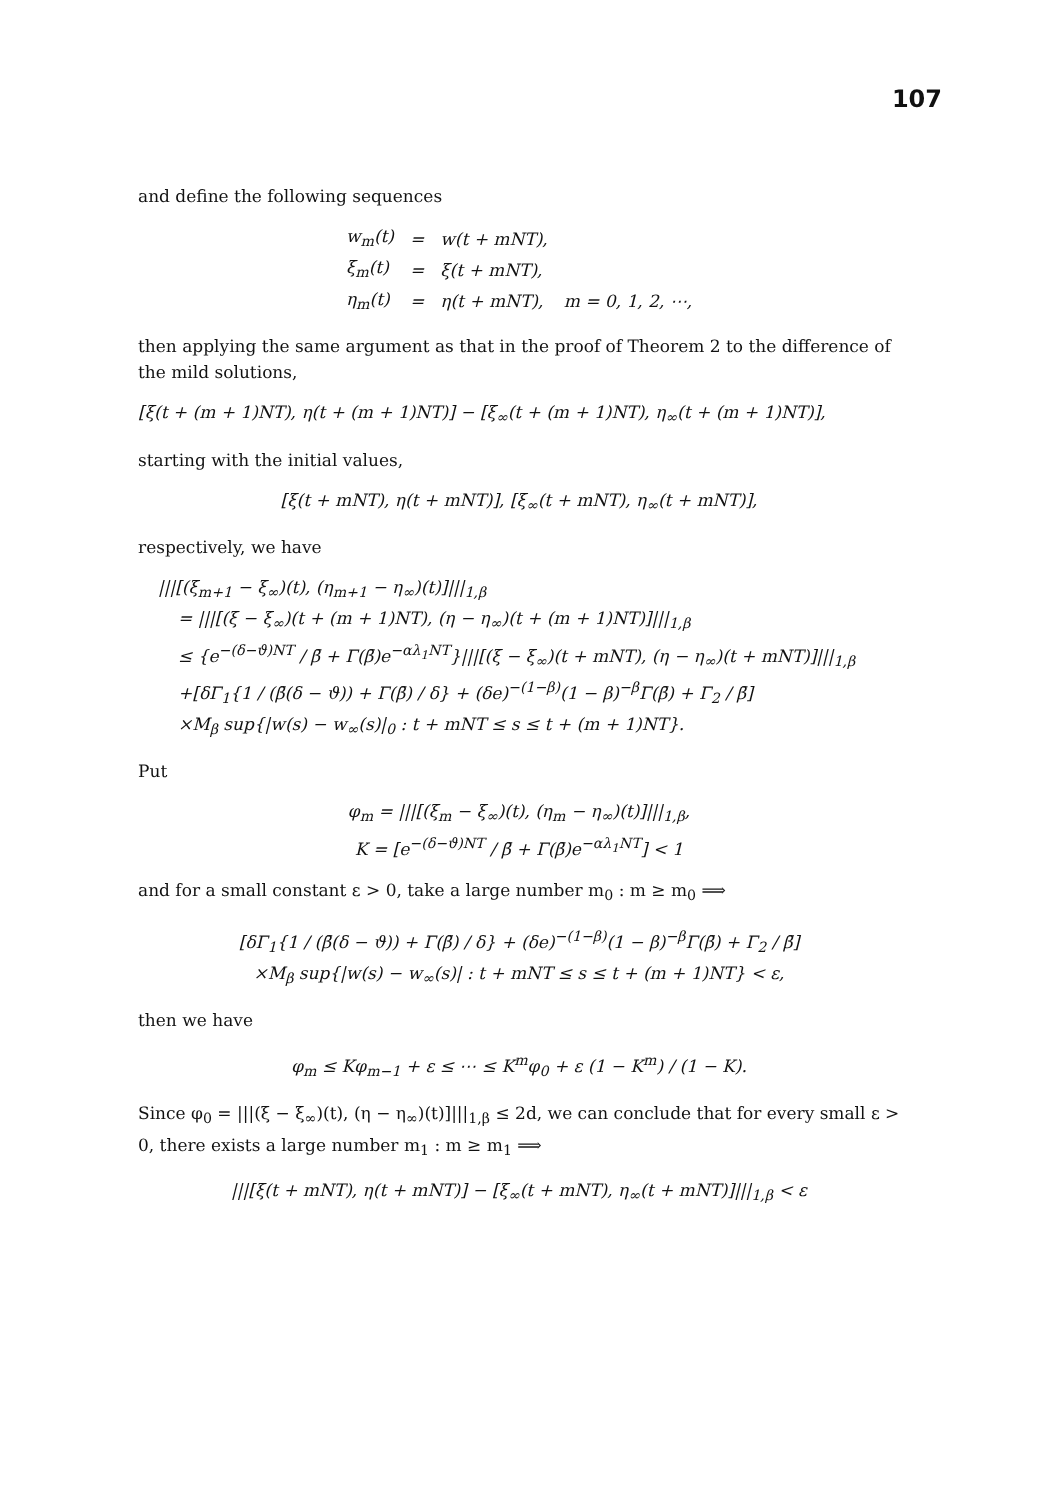107
and define the following sequences
| w<sub>m</sub>(t) | = | w(t + mNT), | |
| ξ<sub>m</sub>(t) | = | ξ(t + mNT), | |
| η<sub>m</sub>(t) | = | η(t + mNT), | m = 0, 1, 2, ⋯, |
then applying the same argument as that in the proof of Theorem 2 to the difference of the mild solutions,
[ξ(t + (m + 1)NT), η(t + (m + 1)NT)] − [ξ<sub>∞</sub>(t + (m + 1)NT), η<sub>∞</sub>(t + (m + 1)NT)],
starting with the initial values,
[ξ(t + mNT), η(t + mNT)], [ξ<sub>∞</sub>(t + mNT), η<sub>∞</sub>(t + mNT)],
respectively, we have
|||[(ξ<sub>m+1</sub> − ξ<sub>∞</sub>)(t), (η<sub>m+1</sub> − η<sub>∞</sub>)(t)]|||<sub>1,β</sub>
= |||[(ξ − ξ<sub>∞</sub>)(t + (m + 1)NT), (η − η<sub>∞</sub>)(t + (m + 1)NT)]|||<sub>1,β</sub>
≤ {e<sup>−(δ−ϑ)NT</sup> / β̄ + Γ(β̄)e<sup>−αλ<sub>1</sub>NT</sup>}|||[(ξ − ξ<sub>∞</sub>)(t + mNT), (η − η<sub>∞</sub>)(t + mNT)]|||<sub>1,β</sub>
+[δΓ<sub>1</sub>{1 / (β̄(δ − ϑ)) + Γ(β̄) / δ} + (δe)<sup>−(1−β)</sup>(1 − β)<sup>−β</sup>Γ(β̄) + Γ<sub>2</sub> / β̄]
×M<sub>β</sub> sup{|w(s) − w<sub>∞</sub>(s)|<sub>0</sub> : t + mNT ≤ s ≤ t + (m + 1)NT}.
Put
φ<sub>m</sub> = |||[(ξ<sub>m</sub> − ξ<sub>∞</sub>)(t), (η<sub>m</sub> − η<sub>∞</sub>)(t)]|||<sub>1,β</sub>,
K = [e<sup>−(δ−ϑ)NT</sup> / β̄ + Γ(β̄)e<sup>−αλ<sub>1</sub>NT</sup>] < 1
and for a small constant ε > 0, take a large number m<sub>0</sub> : m ≥ m<sub>0</sub> ⟹
[δΓ<sub>1</sub>{1 / (β̄(δ − ϑ)) + Γ(β̄) / δ} + (δe)<sup>−(1−β)</sup>(1 − β)<sup>−β</sup>Γ(β̄) + Γ<sub>2</sub> / β̄]
×M<sub>β</sub> sup{|w(s) − w<sub>∞</sub>(s)| : t + mNT ≤ s ≤ t + (m + 1)NT} < ε,
then we have
φ<sub>m</sub> ≤ Kφ<sub>m−1</sub> + ε ≤ ⋯ ≤ K<sup>m</sup>φ<sub>0</sub> + ε (1 − K<sup>m</sup>) / (1 − K).
Since φ<sub>0</sub> = |||(ξ − ξ<sub>∞</sub>)(t), (η − η<sub>∞</sub>)(t)]|||<sub>1,β</sub> ≤ 2d, we can conclude that for every small ε > 0, there exists a large number m<sub>1</sub> : m ≥ m<sub>1</sub> ⟹
|||[ξ(t + mNT), η(t + mNT)] − [ξ<sub>∞</sub>(t + mNT), η<sub>∞</sub>(t + mNT)]|||<sub>1,β</sub> < ε